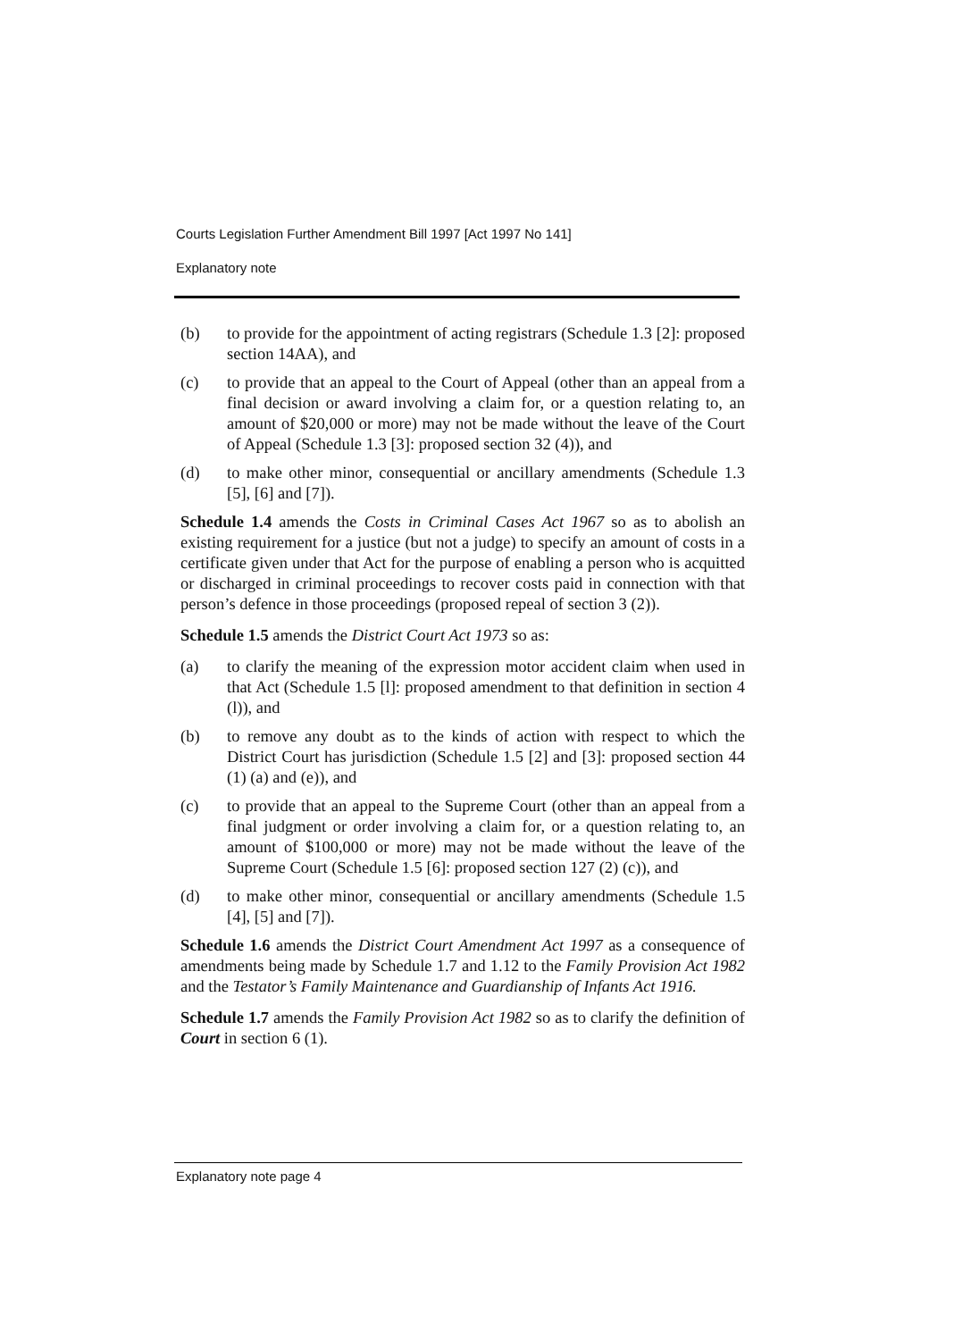Courts Legislation Further Amendment Bill 1997 [Act 1997 No 141]
Explanatory note
(b) to provide for the appointment of acting registrars (Schedule 1.3 [2]: proposed section 14AA), and
(c) to provide that an appeal to the Court of Appeal (other than an appeal from a final decision or award involving a claim for, or a question relating to, an amount of $20,000 or more) may not be made without the leave of the Court of Appeal (Schedule 1.3 [3]: proposed section 32 (4)), and
(d) to make other minor, consequential or ancillary amendments (Schedule 1.3 [5], [6] and [7]).
Schedule 1.4 amends the Costs in Criminal Cases Act 1967 so as to abolish an existing requirement for a justice (but not a judge) to specify an amount of costs in a certificate given under that Act for the purpose of enabling a person who is acquitted or discharged in criminal proceedings to recover costs paid in connection with that person’s defence in those proceedings (proposed repeal of section 3 (2)).
Schedule 1.5 amends the District Court Act 1973 so as:
(a) to clarify the meaning of the expression motor accident claim when used in that Act (Schedule 1.5 [l]: proposed amendment to that definition in section 4 (l)), and
(b) to remove any doubt as to the kinds of action with respect to which the District Court has jurisdiction (Schedule 1.5 [2] and [3]: proposed section 44 (1) (a) and (e)), and
(c) to provide that an appeal to the Supreme Court (other than an appeal from a final judgment or order involving a claim for, or a question relating to, an amount of $100,000 or more) may not be made without the leave of the Supreme Court (Schedule 1.5 [6]: proposed section 127 (2) (c)), and
(d) to make other minor, consequential or ancillary amendments (Schedule 1.5 [4], [5] and [7]).
Schedule 1.6 amends the District Court Amendment Act 1997 as a consequence of amendments being made by Schedule 1.7 and 1.12 to the Family Provision Act 1982 and the Testator’s Family Maintenance and Guardianship of Infants Act 1916.
Schedule 1.7 amends the Family Provision Act 1982 so as to clarify the definition of Court in section 6 (1).
Explanatory note page 4